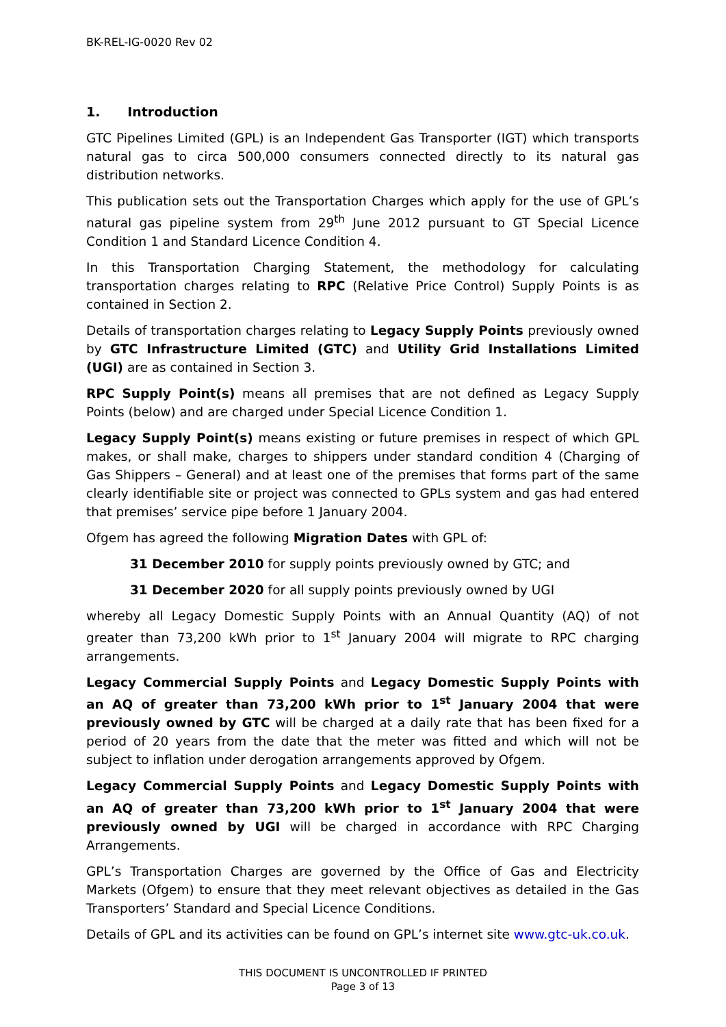BK-REL-IG-0020 Rev 02
1. Introduction
GTC Pipelines Limited (GPL) is an Independent Gas Transporter (IGT) which transports natural gas to circa 500,000 consumers connected directly to its natural gas distribution networks.
This publication sets out the Transportation Charges which apply for the use of GPL’s natural gas pipeline system from 29<sup>th</sup> June 2012 pursuant to GT Special Licence Condition 1 and Standard Licence Condition 4.
In this Transportation Charging Statement, the methodology for calculating transportation charges relating to RPC (Relative Price Control) Supply Points is as contained in Section 2.
Details of transportation charges relating to Legacy Supply Points previously owned by GTC Infrastructure Limited (GTC) and Utility Grid Installations Limited (UGI) are as contained in Section 3.
RPC Supply Point(s) means all premises that are not defined as Legacy Supply Points (below) and are charged under Special Licence Condition 1.
Legacy Supply Point(s) means existing or future premises in respect of which GPL makes, or shall make, charges to shippers under standard condition 4 (Charging of Gas Shippers – General) and at least one of the premises that forms part of the same clearly identifiable site or project was connected to GPLs system and gas had entered that premises’ service pipe before 1 January 2004.
Ofgem has agreed the following Migration Dates with GPL of:
31 December 2010 for supply points previously owned by GTC; and
31 December 2020 for all supply points previously owned by UGI
whereby all Legacy Domestic Supply Points with an Annual Quantity (AQ) of not greater than 73,200 kWh prior to 1<sup>st</sup> January 2004 will migrate to RPC charging arrangements.
Legacy Commercial Supply Points and Legacy Domestic Supply Points with an AQ of greater than 73,200 kWh prior to 1<sup>st</sup> January 2004 that were previously owned by GTC will be charged at a daily rate that has been fixed for a period of 20 years from the date that the meter was fitted and which will not be subject to inflation under derogation arrangements approved by Ofgem.
Legacy Commercial Supply Points and Legacy Domestic Supply Points with an AQ of greater than 73,200 kWh prior to 1<sup>st</sup> January 2004 that were previously owned by UGI will be charged in accordance with RPC Charging Arrangements.
GPL’s Transportation Charges are governed by the Office of Gas and Electricity Markets (Ofgem) to ensure that they meet relevant objectives as detailed in the Gas Transporters’ Standard and Special Licence Conditions.
Details of GPL and its activities can be found on GPL’s internet site www.gtc-uk.co.uk.
THIS DOCUMENT IS UNCONTROLLED IF PRINTED
Page 3 of 13